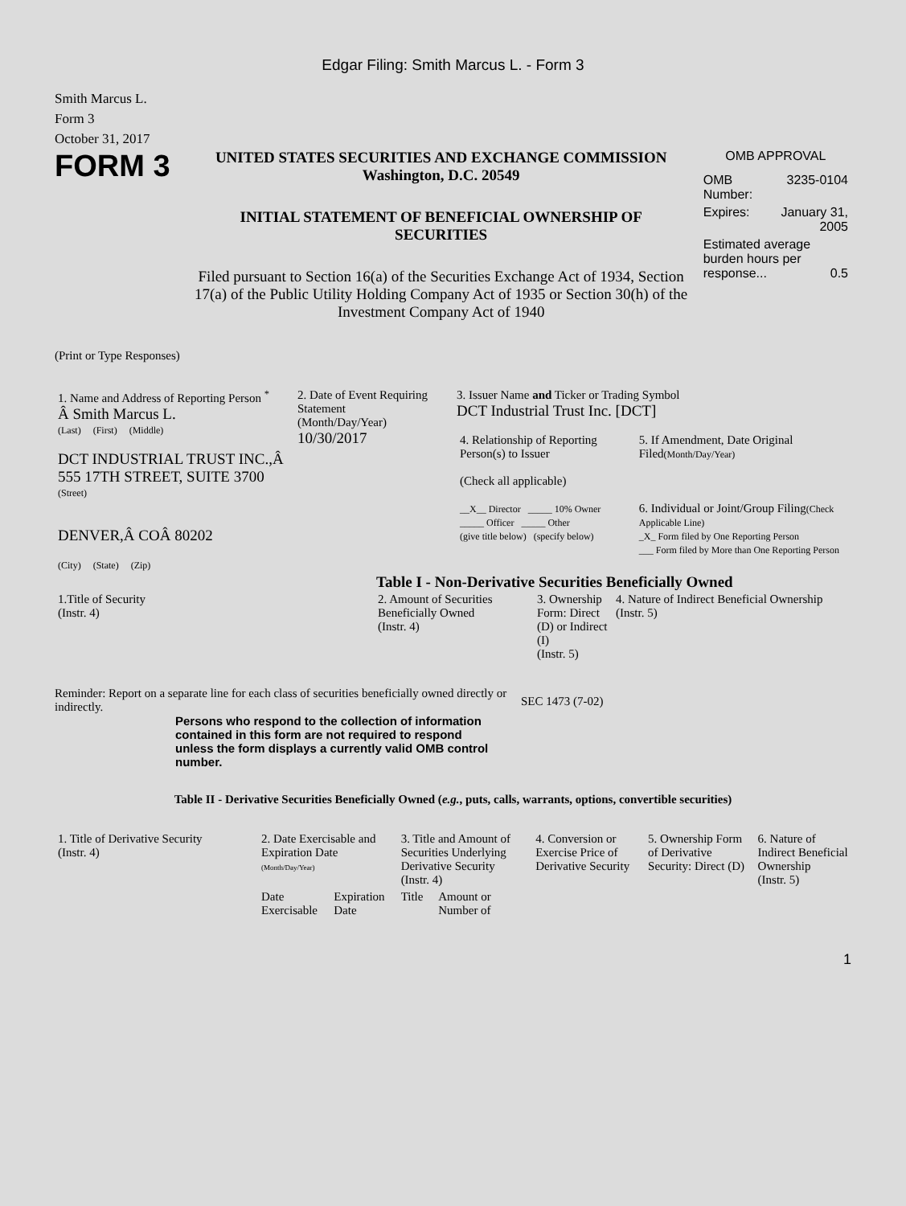Edgar Filing: Smith Marcus L. - Form 3
Smith Marcus L.
Form 3
October 31, 2017
FORM 3
UNITED STATES SECURITIES AND EXCHANGE COMMISSION
Washington, D.C. 20549
INITIAL STATEMENT OF BENEFICIAL OWNERSHIP OF SECURITIES
Filed pursuant to Section 16(a) of the Securities Exchange Act of 1934, Section 17(a) of the Public Utility Holding Company Act of 1935 or Section 30(h) of the Investment Company Act of 1940
OMB APPROVAL
| OMB Number: | 3235-0104 |
| Expires: | January 31, 2005 |
| Estimated average burden hours per response... 0.5 | |
(Print or Type Responses)
| 1. Name and Address of Reporting Person <sup>*</sup> Â Smith Marcus L. (Last) (First) (Middle) DCT INDUSTRIAL TRUST INC.,Â 555 17TH STREET, SUITE 3700 (Street) DENVER,Â COÂ 80202 (City) (State) (Zip) | 2. Date of Event Requiring Statement (Month/Day/Year) 10/30/2017 | 3. Issuer Name and Ticker or Trading Symbol DCT Industrial Trust Inc. [DCT] / 4. Relationship of Reporting Person(s) to Issuer (Check all applicable) __X__ Director _____ 10% Owner _____ Officer _____ Other (give title below) (specify below) / 5. If Amendment, Date Original Filed (Month/Day/Year) 6. Individual or Joint/Group Filing (Check Applicable Line) _X_ Form filed by One Reporting Person ___ Form filed by More than One Reporting Person / |
Table I - Non-Derivative Securities Beneficially Owned
| 1.Title of Security (Instr. 4) | 2. Amount of Securities Beneficially Owned (Instr. 4) | 3. Ownership Form: Direct (D) or Indirect (I) (Instr. 5) | 4. Nature of Indirect Beneficial Ownership (Instr. 5) |
| --- | --- | --- | --- |
Reminder: Report on a separate line for each class of securities beneficially owned directly or indirectly.
SEC 1473 (7-02)
Persons who respond to the collection of information contained in this form are not required to respond unless the form displays a currently valid OMB control number.
Table II - Derivative Securities Beneficially Owned (e.g., puts, calls, warrants, options, convertible securities)
| 1. Title of Derivative Security (Instr. 4) | 2. Date Exercisable and Expiration Date (Month/Day/Year) | | 3. Title and Amount of Securities Underlying Derivative Security (Instr. 4) | | 4. Conversion or Exercise Price of Derivative Security | 5. Ownership Form of Derivative Security: Direct (D) | 6. Nature of Indirect Beneficial Ownership (Instr. 5) |
| --- | --- | --- | --- | --- | --- | --- | --- |
| | Date Exercisable | Expiration Date | Title | Amount or Number of | | | |
1